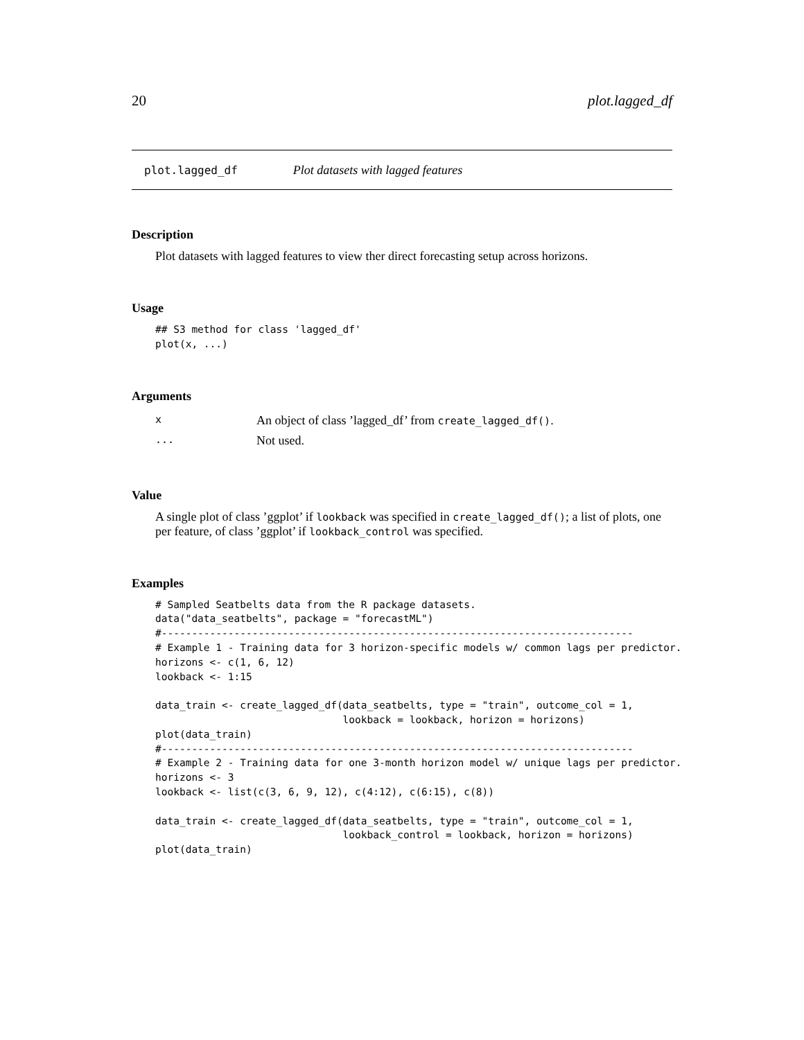20 plot.lagged_df
plot.lagged_df Plot datasets with lagged features
Description
Plot datasets with lagged features to view ther direct forecasting setup across horizons.
Usage
## S3 method for class 'lagged_df'
plot(x, ...)
Arguments
| x | An object of class ’lagged_df’ from create_lagged_df() . |
| ... | Not used. |
Value
A single plot of class ’ggplot’ if lookback was specified in create_lagged_df(); a list of plots, one per feature, of class ’ggplot’ if lookback_control was specified.
Examples
# Sampled Seatbelts data from the R package datasets.
data("data_seatbelts", package = "forecastML")
#------------------------------------------------------------------------------
# Example 1 - Training data for 3 horizon-specific models w/ common lags per predictor.
horizons <- c(1, 6, 12)
lookback <- 1:15

data_train <- create_lagged_df(data_seatbelts, type = "train", outcome_col = 1,
                               lookback = lookback, horizon = horizons)
plot(data_train)
#------------------------------------------------------------------------------
# Example 2 - Training data for one 3-month horizon model w/ unique lags per predictor.
horizons <- 3
lookback <- list(c(3, 6, 9, 12), c(4:12), c(6:15), c(8))

data_train <- create_lagged_df(data_seatbelts, type = "train", outcome_col = 1,
                               lookback_control = lookback, horizon = horizons)
plot(data_train)